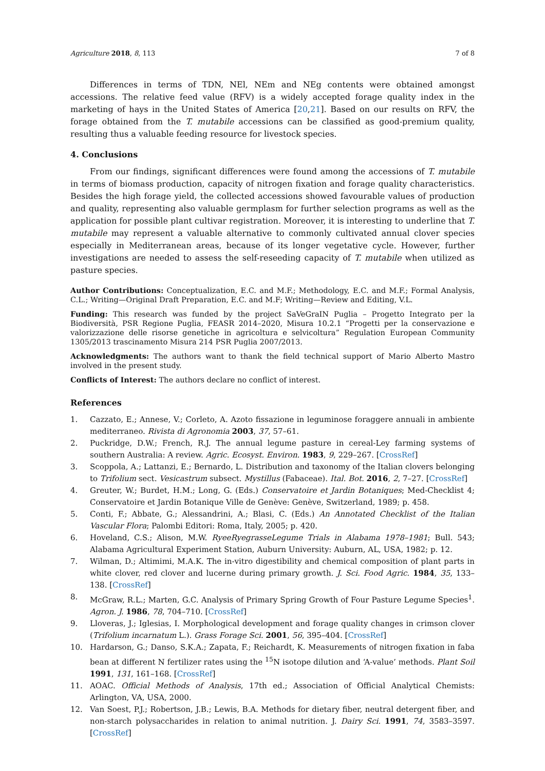Agriculture 2018, 8, 113 7 of 8
Differences in terms of TDN, NEl, NEm and NEg contents were obtained amongst accessions. The relative feed value (RFV) is a widely accepted forage quality index in the marketing of hays in the United States of America [20,21]. Based on our results on RFV, the forage obtained from the T. mutabile accessions can be classified as good-premium quality, resulting thus a valuable feeding resource for livestock species.
4. Conclusions
From our findings, significant differences were found among the accessions of T. mutabile in terms of biomass production, capacity of nitrogen fixation and forage quality characteristics. Besides the high forage yield, the collected accessions showed favourable values of production and quality, representing also valuable germplasm for further selection programs as well as the application for possible plant cultivar registration. Moreover, it is interesting to underline that T. mutabile may represent a valuable alternative to commonly cultivated annual clover species especially in Mediterranean areas, because of its longer vegetative cycle. However, further investigations are needed to assess the self-reseeding capacity of T. mutabile when utilized as pasture species.
Author Contributions: Conceptualization, E.C. and M.F.; Methodology, E.C. and M.F.; Formal Analysis, C.L.; Writing—Original Draft Preparation, E.C. and M.F; Writing—Review and Editing, V.L.
Funding: This research was funded by the project SaVeGraIN Puglia – Progetto Integrato per la Biodiversità, PSR Regione Puglia, FEASR 2014–2020, Misura 10.2.1 “Progetti per la conservazione e valorizzazione delle risorse genetiche in agricoltura e selvicoltura” Regulation European Community 1305/2013 trascinamento Misura 214 PSR Puglia 2007/2013.
Acknowledgments: The authors want to thank the field technical support of Mario Alberto Mastro involved in the present study.
Conflicts of Interest: The authors declare no conflict of interest.
References
1. Cazzato, E.; Annese, V.; Corleto, A. Azoto fissazione in leguminose foraggere annuali in ambiente mediterraneo. Rivista di Agronomia 2003, 37, 57–61.
2. Puckridge, D.W.; French, R.J. The annual legume pasture in cereal-Ley farming systems of southern Australia: A review. Agric. Ecosyst. Environ. 1983, 9, 229–267. [CrossRef]
3. Scoppola, A.; Lattanzi, E.; Bernardo, L. Distribution and taxonomy of the Italian clovers belonging to Trifolium sect. Vesicastrum subsect. Mystillus (Fabaceae). Ital. Bot. 2016, 2, 7–27. [CrossRef]
4. Greuter, W.; Burdet, H.M.; Long, G. (Eds.) Conservatoire et Jardin Botaniques; Med-Checklist 4; Conservatoire et Jardin Botanique Ville de Genève: Genève, Switzerland, 1989; p. 458.
5. Conti, F.; Abbate, G.; Alessandrini, A.; Blasi, C. (Eds.) An Annotated Checklist of the Italian Vascular Flora; Palombi Editori: Roma, Italy, 2005; p. 420.
6. Hoveland, C.S.; Alison, M.W. RyeeRyegrasseLegume Trials in Alabama 1978–1981; Bull. 543; Alabama Agricultural Experiment Station, Auburn University: Auburn, AL, USA, 1982; p. 12.
7. Wilman, D.; Altimimi, M.A.K. The in-vitro digestibility and chemical composition of plant parts in white clover, red clover and lucerne during primary growth. J. Sci. Food Agric. 1984, 35, 133–138. [CrossRef]
8. McGraw, R.L.; Marten, G.C. Analysis of Primary Spring Growth of Four Pasture Legume Species<sup>1</sup>. Agron. J. 1986, 78, 704–710. [CrossRef]
9. Lloveras, J.; Iglesias, I. Morphological development and forage quality changes in crimson clover (Trifolium incarnatum L.). Grass Forage Sci. 2001, 56, 395–404. [CrossRef]
10. Hardarson, G.; Danso, S.K.A.; Zapata, F.; Reichardt, K. Measurements of nitrogen fixation in faba bean at different N fertilizer rates using the <sup>15</sup>N isotope dilution and ‘A-value’ methods. Plant Soil 1991, 131, 161–168. [CrossRef]
11. AOAC. Official Methods of Analysis, 17th ed.; Association of Official Analytical Chemists: Arlington, VA, USA, 2000.
12. Van Soest, P.J.; Robertson, J.B.; Lewis, B.A. Methods for dietary fiber, neutral detergent fiber, and non-starch polysaccharides in relation to animal nutrition. J. Dairy Sci. 1991, 74, 3583–3597. [CrossRef]